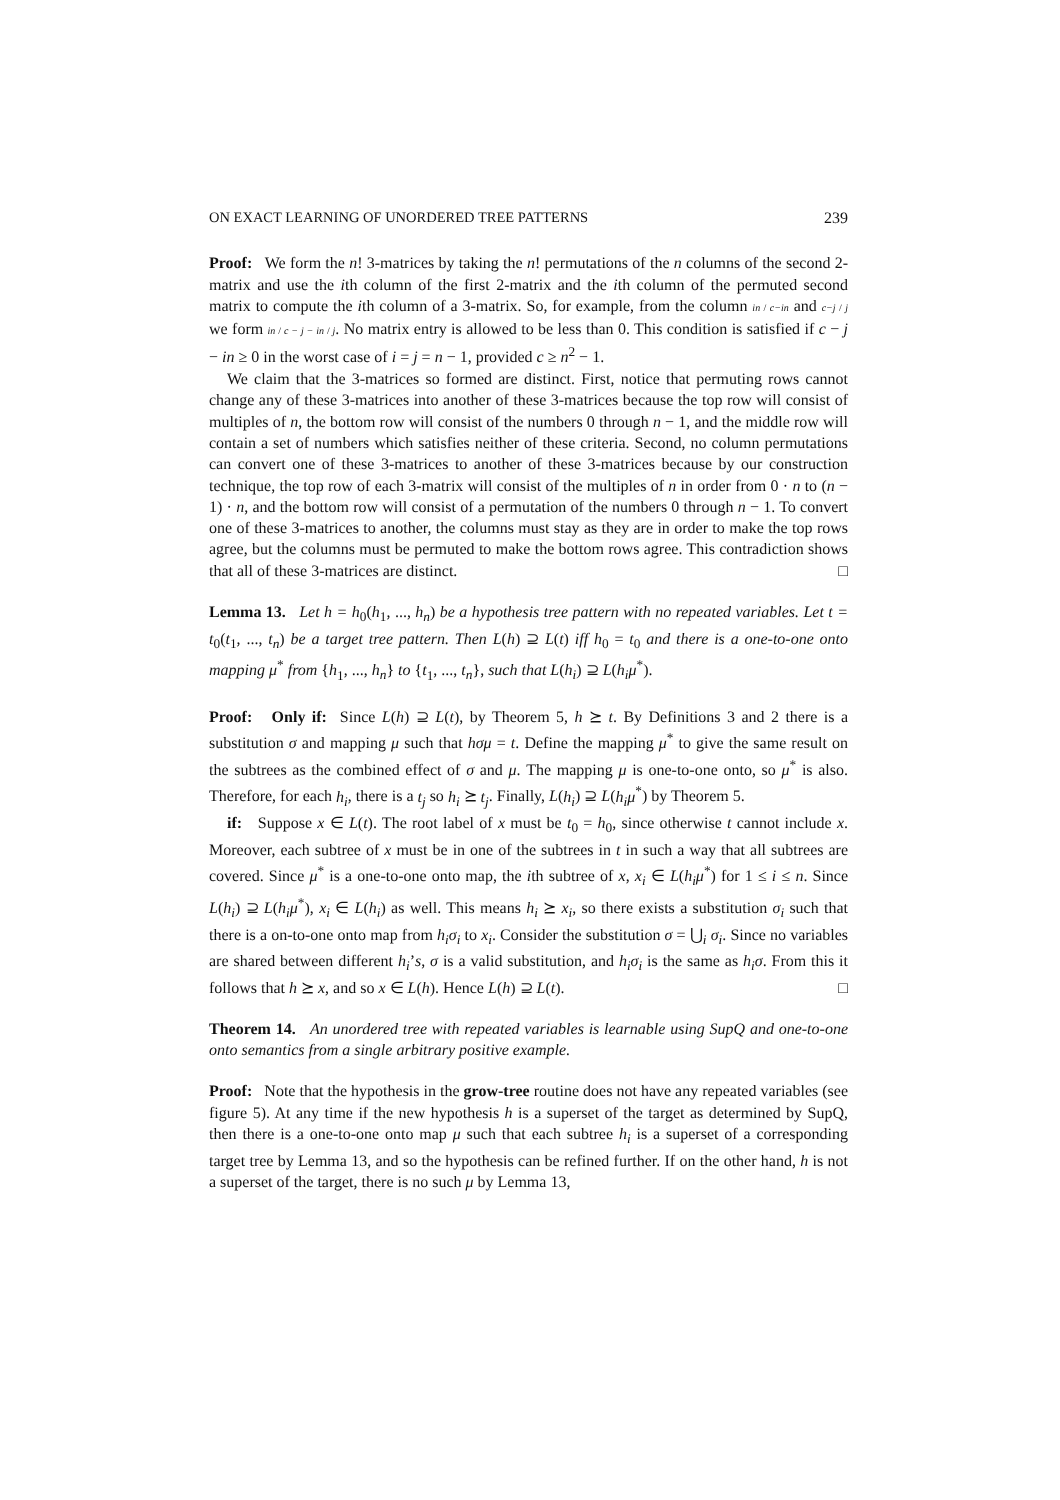ON EXACT LEARNING OF UNORDERED TREE PATTERNS 239
Proof: We form the n! 3-matrices by taking the n! permutations of the n columns of the second 2-matrix and use the ith column of the first 2-matrix and the ith column of the permuted second matrix to compute the ith column of a 3-matrix. So, for example, from the column in / c−in and c−j / j we form in / c − j − in / j. No matrix entry is allowed to be less than 0. This condition is satisfied if c − j − in ≥ 0 in the worst case of i = j = n − 1, provided c ≥ n<sup>2</sup> − 1.
We claim that the 3-matrices so formed are distinct. First, notice that permuting rows cannot change any of these 3-matrices into another of these 3-matrices because the top row will consist of multiples of n, the bottom row will consist of the numbers 0 through n − 1, and the middle row will contain a set of numbers which satisfies neither of these criteria. Second, no column permutations can convert one of these 3-matrices to another of these 3-matrices because by our construction technique, the top row of each 3-matrix will consist of the multiples of n in order from 0 · n to (n − 1) · n, and the bottom row will consist of a permutation of the numbers 0 through n − 1. To convert one of these 3-matrices to another, the columns must stay as they are in order to make the top rows agree, but the columns must be permuted to make the bottom rows agree. This contradiction shows that all of these 3-matrices are distinct. □
Lemma 13. Let h = h<sub>0</sub>(h<sub>1</sub>, ..., h<sub>n</sub>) be a hypothesis tree pattern with no repeated variables. Let t = t<sub>0</sub>(t<sub>1</sub>, ..., t<sub>n</sub>) be a target tree pattern. Then L(h) ⊇ L(t) iff h<sub>0</sub> = t<sub>0</sub> and there is a one-to-one onto mapping μ<sup>*</sup> from {h<sub>1</sub>, ..., h<sub>n</sub>} to {t<sub>1</sub>, ..., t<sub>n</sub>}, such that L(h<sub>i</sub>) ⊇ L(h<sub>i</sub>μ<sup>*</sup>).
Proof: Only if: Since L(h) ⊇ L(t), by Theorem 5, h ⪰ t. By Definitions 3 and 2 there is a substitution σ and mapping μ such that hσμ = t. Define the mapping μ<sup>*</sup> to give the same result on the subtrees as the combined effect of σ and μ. The mapping μ is one-to-one onto, so μ<sup>*</sup> is also. Therefore, for each h<sub>i</sub>, there is a t<sub>j</sub> so h<sub>i</sub> ⪰ t<sub>j</sub>. Finally, L(h<sub>i</sub>) ⊇ L(h<sub>i</sub>μ<sup>*</sup>) by Theorem 5.
if: Suppose x ∈ L(t). The root label of x must be t<sub>0</sub> = h<sub>0</sub>, since otherwise t cannot include x. Moreover, each subtree of x must be in one of the subtrees in t in such a way that all subtrees are covered. Since μ<sup>*</sup> is a one-to-one onto map, the ith subtree of x, x<sub>i</sub> ∈ L(h<sub>i</sub>μ<sup>*</sup>) for 1 ≤ i ≤ n. Since L(h<sub>i</sub>) ⊇ L(h<sub>i</sub>μ<sup>*</sup>), x<sub>i</sub> ∈ L(h<sub>i</sub>) as well. This means h<sub>i</sub> ⪰ x<sub>i</sub>, so there exists a substitution σ<sub>i</sub> such that there is a on-to-one onto map from h<sub>i</sub>σ<sub>i</sub> to x<sub>i</sub>. Consider the substitution σ = ⋃<sub>i</sub> σ<sub>i</sub>. Since no variables are shared between different h<sub>i</sub>’s, σ is a valid substitution, and h<sub>i</sub>σ<sub>i</sub> is the same as h<sub>i</sub>σ. From this it follows that h ⪰ x, and so x ∈ L(h). Hence L(h) ⊇ L(t). □
Theorem 14. An unordered tree with repeated variables is learnable using SupQ and one-to-one onto semantics from a single arbitrary positive example.
Proof: Note that the hypothesis in the grow-tree routine does not have any repeated variables (see figure 5). At any time if the new hypothesis h is a superset of the target as determined by SupQ, then there is a one-to-one onto map μ such that each subtree h<sub>i</sub> is a superset of a corresponding target tree by Lemma 13, and so the hypothesis can be refined further. If on the other hand, h is not a superset of the target, there is no such μ by Lemma 13,